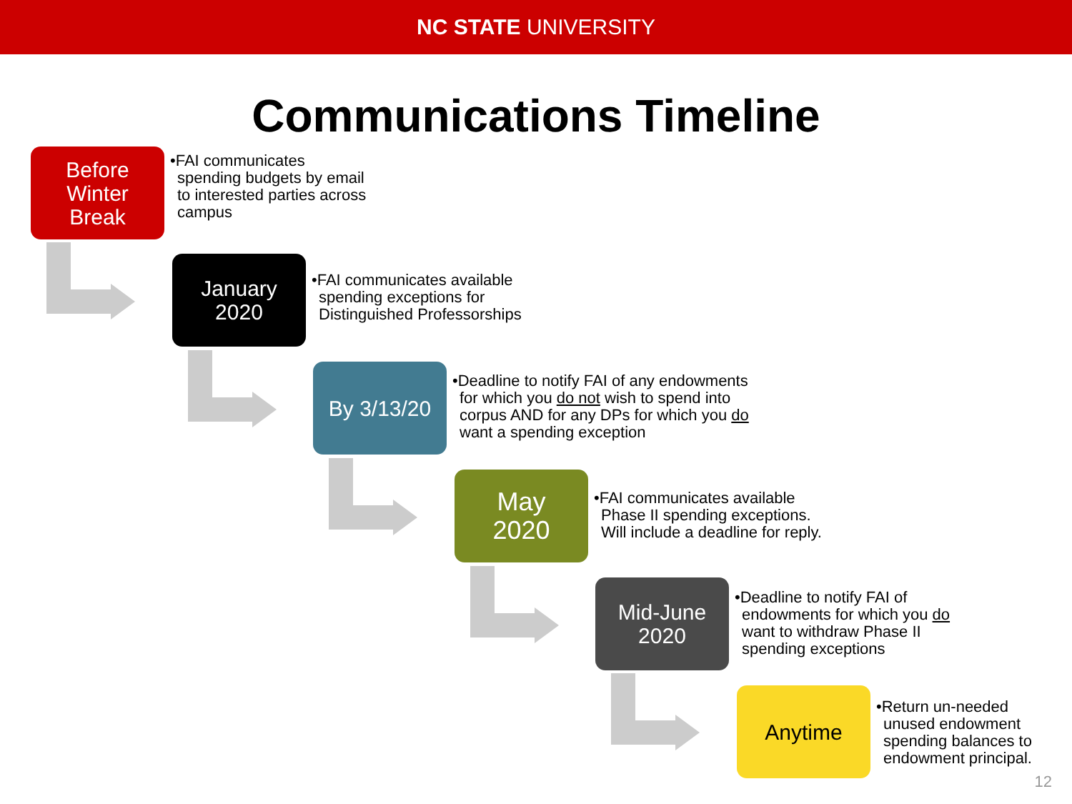NC STATE UNIVERSITY
Communications Timeline
Before
Winter
Break
•FAI communicates
spending budgets by email
to interested parties across
campus
January
2020
•FAI communicates available
spending exceptions for
Distinguished Professorships
By 3/13/20
•Deadline to notify FAI of any endowments
for which you do not wish to spend into
corpus AND for any DPs for which you do
want a spending exception
May
2020
•FAI communicates available
Phase II spending exceptions.
Will include a deadline for reply.
Mid-June
2020
•Deadline to notify FAI of
endowments for which you do
want to withdraw Phase II
spending exceptions
Anytime
•Return un-needed
unused endowment
spending balances to
endowment principal.
12